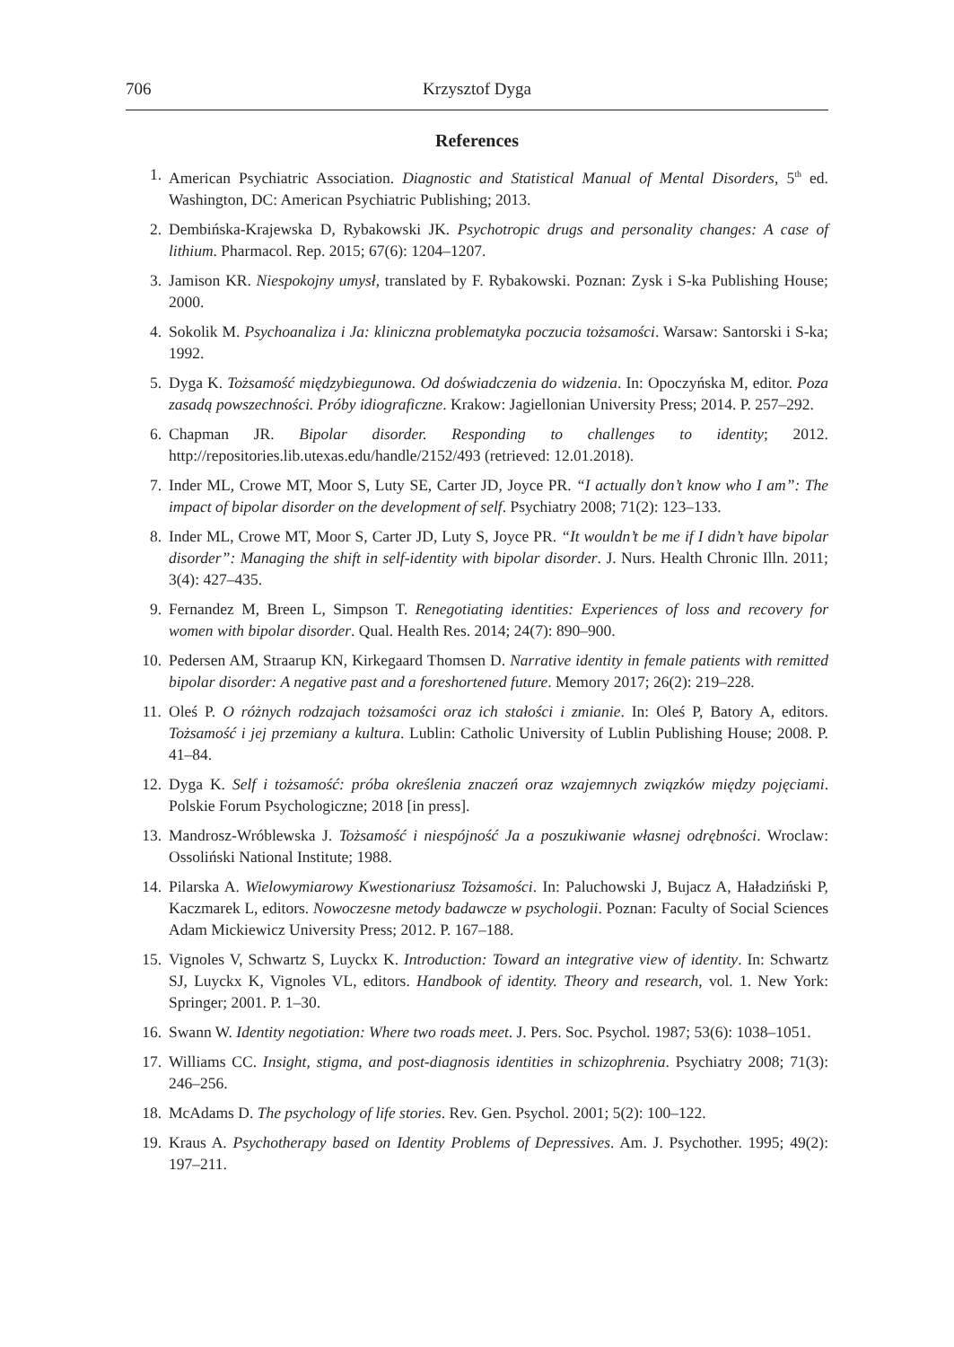706 Krzysztof Dyga
References
1. American Psychiatric Association. Diagnostic and Statistical Manual of Mental Disorders, 5<sup>th</sup> ed. Washington, DC: American Psychiatric Publishing; 2013.
2. Dembińska-Krajewska D, Rybakowski JK. Psychotropic drugs and personality changes: A case of lithium. Pharmacol. Rep. 2015; 67(6): 1204–1207.
3. Jamison KR. Niespokojny umysł, translated by F. Rybakowski. Poznan: Zysk i S-ka Publishing House; 2000.
4. Sokolik M. Psychoanaliza i Ja: kliniczna problematyka poczucia tożsamości. Warsaw: Santorski i S-ka; 1992.
5. Dyga K. Tożsamość międzybiegunowa. Od doświadczenia do widzenia. In: Opoczyńska M, editor. Poza zasadą powszechności. Próby idiograficzne. Krakow: Jagiellonian University Press; 2014. P. 257–292.
6. Chapman JR. Bipolar disorder. Responding to challenges to identity; 2012. http://repositories.lib.utexas.edu/handle/2152/493 (retrieved: 12.01.2018).
7. Inder ML, Crowe MT, Moor S, Luty SE, Carter JD, Joyce PR. “I actually don’t know who I am”: The impact of bipolar disorder on the development of self. Psychiatry 2008; 71(2): 123–133.
8. Inder ML, Crowe MT, Moor S, Carter JD, Luty S, Joyce PR. “It wouldn’t be me if I didn’t have bipolar disorder”: Managing the shift in self-identity with bipolar disorder. J. Nurs. Health Chronic Illn. 2011; 3(4): 427–435.
9. Fernandez M, Breen L, Simpson T. Renegotiating identities: Experiences of loss and recovery for women with bipolar disorder. Qual. Health Res. 2014; 24(7): 890–900.
10. Pedersen AM, Straarup KN, Kirkegaard Thomsen D. Narrative identity in female patients with remitted bipolar disorder: A negative past and a foreshortened future. Memory 2017; 26(2): 219–228.
11. Oleś P. O różnych rodzajach tożsamości oraz ich stałości i zmianie. In: Oleś P, Batory A, editors. Tożsamość i jej przemiany a kultura. Lublin: Catholic University of Lublin Publishing House; 2008. P. 41–84.
12. Dyga K. Self i tożsamość: próba określenia znaczeń oraz wzajemnych związków między pojęciami. Polskie Forum Psychologiczne; 2018 [in press].
13. Mandrosz-Wróblewska J. Tożsamość i niespójność Ja a poszukiwanie własnej odrębności. Wroclaw: Ossoliński National Institute; 1988.
14. Pilarska A. Wielowymiarowy Kwestionariusz Tożsamości. In: Paluchowski J, Bujacz A, Haładziński P, Kaczmarek L, editors. Nowoczesne metody badawcze w psychologii. Poznan: Faculty of Social Sciences Adam Mickiewicz University Press; 2012. P. 167–188.
15. Vignoles V, Schwartz S, Luyckx K. Introduction: Toward an integrative view of identity. In: Schwartz SJ, Luyckx K, Vignoles VL, editors. Handbook of identity. Theory and research, vol. 1. New York: Springer; 2001. P. 1–30.
16. Swann W. Identity negotiation: Where two roads meet. J. Pers. Soc. Psychol. 1987; 53(6): 1038–1051.
17. Williams CC. Insight, stigma, and post-diagnosis identities in schizophrenia. Psychiatry 2008; 71(3): 246–256.
18. McAdams D. The psychology of life stories. Rev. Gen. Psychol. 2001; 5(2): 100–122.
19. Kraus A. Psychotherapy based on Identity Problems of Depressives. Am. J. Psychother. 1995; 49(2): 197–211.